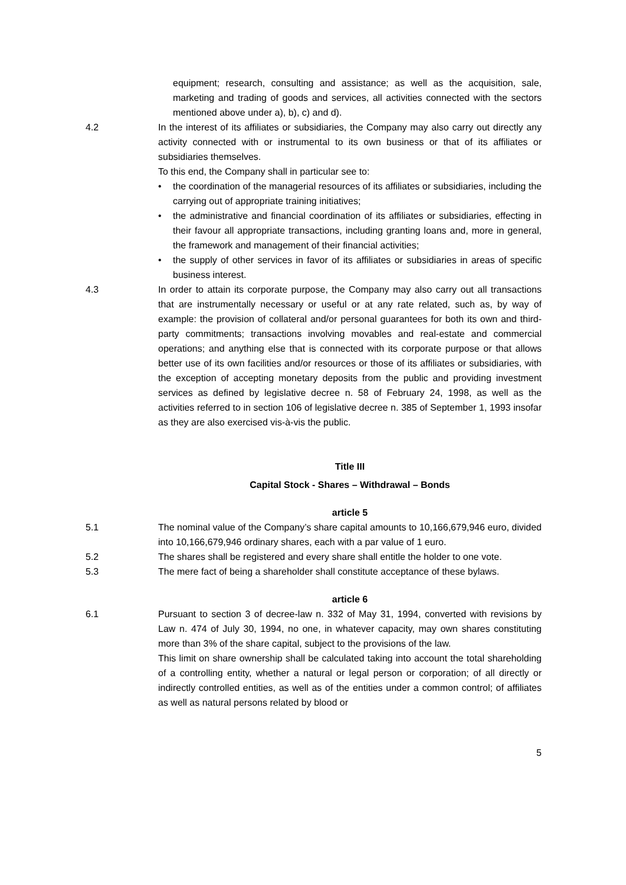equipment; research, consulting and assistance; as well as the acquisition, sale, marketing and trading of goods and services, all activities connected with the sectors mentioned above under a), b), c) and d).
4.2 In the interest of its affiliates or subsidiaries, the Company may also carry out directly any activity connected with or instrumental to its own business or that of its affiliates or subsidiaries themselves.
To this end, the Company shall in particular see to:
• the coordination of the managerial resources of its affiliates or subsidiaries, including the carrying out of appropriate training initiatives;
• the administrative and financial coordination of its affiliates or subsidiaries, effecting in their favour all appropriate transactions, including granting loans and, more in general, the framework and management of their financial activities;
• the supply of other services in favor of its affiliates or subsidiaries in areas of specific business interest.
4.3 In order to attain its corporate purpose, the Company may also carry out all transactions that are instrumentally necessary or useful or at any rate related, such as, by way of example: the provision of collateral and/or personal guarantees for both its own and third-party commitments; transactions involving movables and real-estate and commercial operations; and anything else that is connected with its corporate purpose or that allows better use of its own facilities and/or resources or those of its affiliates or subsidiaries, with the exception of accepting monetary deposits from the public and providing investment services as defined by legislative decree n. 58 of February 24, 1998, as well as the activities referred to in section 106 of legislative decree n. 385 of September 1, 1993 insofar as they are also exercised vis-à-vis the public.
Title III
Capital Stock - Shares – Withdrawal – Bonds
article 5
5.1 The nominal value of the Company’s share capital amounts to 10,166,679,946 euro, divided into 10,166,679,946 ordinary shares, each with a par value of 1 euro.
5.2 The shares shall be registered and every share shall entitle the holder to one vote.
5.3 The mere fact of being a shareholder shall constitute acceptance of these bylaws.
article 6
6.1 Pursuant to section 3 of decree-law n. 332 of May 31, 1994, converted with revisions by Law n. 474 of July 30, 1994, no one, in whatever capacity, may own shares constituting more than 3% of the share capital, subject to the provisions of the law.
This limit on share ownership shall be calculated taking into account the total shareholding of a controlling entity, whether a natural or legal person or corporation; of all directly or indirectly controlled entities, as well as of the entities under a common control; of affiliates as well as natural persons related by blood or
5